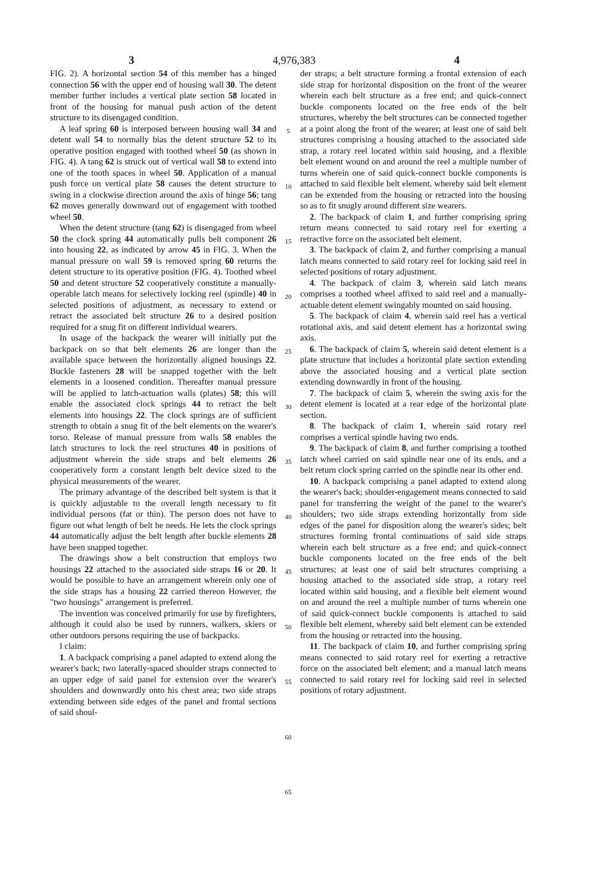3
4,976,383
4
FIG. 2). A horizontal section 54 of this member has a hinged connection 56 with the upper end of housing wall 30. The detent member further includes a vertical plate section 58 located in front of the housing for manual push action of the detent structure to its disengaged condition.
A leaf spring 60 is interposed between housing wall 34 and detent wall 54 to normally bias the detent structure 52 to its operative position engaged with toothed wheel 50 (as shown in FIG. 4). A tang 62 is struck out of vertical wall 58 to extend into one of the tooth spaces in wheel 50. Application of a manual push force on vertical plate 58 causes the detent structure to swing in a clockwise direction around the axis of hinge 56; tang 62 moves generally downward out of engagement with toothed wheel 50.
When the detent structure (tang 62) is disengaged from wheel 50 the clock spring 44 automatically pulls belt component 26 into housing 22, as indicated by arrow 45 in FIG. 3. When the manual pressure on wall 59 is removed spring 60 returns the detent structure to its operative position (FIG. 4). Toothed wheel 50 and detent structure 52 cooperatively constitute a manually-operable latch means for selectively locking reel (spindle) 40 in selected positions of adjustment, as necessary to extend or retract the associated belt structure 26 to a desired position required for a snug fit on different individual wearers.
In usage of the backpack the wearer will initially put the backpack on so that belt elements 26 are longer than the available space between the horizontally aligned housings 22. Buckle fasteners 28 will be snapped together with the belt elements in a loosened condition. Thereafter manual pressure will be applied to latch-actuation walls (plates) 58; this will enable the associated clock springs 44 to retract the belt elements into housings 22. The clock springs are of sufficient strength to obtain a snug fit of the belt elements on the wearer's torso. Release of manual pressure from walls 58 enables the latch structures to lock the reel structures 40 in positions of adjustment wherein the side straps and belt elements 26 cooperatively form a constant length belt device sized to the physical measurements of the wearer.
The primary advantage of the described belt system is that it is quickly adjustable to the overall length necessary to fit individual persons (fat or thin). The person does not have to figure out what length of belt he needs. He lets the clock springs 44 automatically adjust the belt length after buckle elements 28 have been snapped together.
The drawings show a belt construction that employs two housings 22 attached to the associated side straps 16 or 20. It would be possible to have an arrangement wherein only one of the side straps has a housing 22 carried thereon However, the "two housings" arrangement is preferred.
The invention was conceived primarily for use by firefighters, although it could also be used by runners, walkers, skiers or other outdoors persons requiring the use of backpacks.
I claim:
1. A backpack comprising a panel adapted to extend along the wearer's back; two laterally-spaced shoulder straps connected to an upper edge of said panel for extension over the wearer's shoulders and downwardly onto his chest area; two side straps extending between side edges of the panel and frontal sections of said shoul-
5
10
15
20
25
30
35
40
45
50
55
60
65
der straps; a belt structure forming a frontal extension of each side strap for horizontal disposition on the front of the wearer wherein each belt structure as a free end; and quick-connect buckle components located on the free ends of the belt structures, whereby the belt structures can be connected together at a point along the front of the wearer; at least one of said belt structures comprising a housing attached to the associated side strap, a rotary reel located within said housing, and a flexible belt element wound on and around the reel a multiple number of turns wherein one of said quick-connect buckle components is attached to said flexible belt element, whereby said belt element can be extended from the housing or retracted into the housing so as to fit snugly around different size wearers.
2. The backpack of claim 1, and further comprising spring return means connected to said rotary reel for exerting a retractive force on the associated belt element.
3. The backpack of claim 2, and further comprising a manual latch means connected to said rotary reel for locking said reel in selected positions of rotary adjustment.
4. The backpack of claim 3, wherein said latch means comprises a toothed wheel affixed to said reel and a manually-actuable detent element swingably mounted on said housing.
5. The backpack of claim 4, wherein said reel has a vertical rotational axis, and said detent element has a horizontal swing axis.
6. The backpack of claim 5, wherein said detent element is a plate structure that includes a horizontal plate section extending above the associated housing and a vertical plate section extending downwardly in front of the housing.
7. The backpack of claim 5, wherein the swing axis for the detent element is located at a rear edge of the horizontal plate section.
8. The backpack of claim 1, wherein said rotary reel comprises a vertical spindle having two ends.
9. The backpack of claim 8, and further comprising a toothed latch wheel carried on said spindle near one of its ends, and a belt return clock spring carried on the spindle near its other end.
10. A backpack comprising a panel adapted to extend along the wearer's back; shoulder-engagement means connected to said panel for transferring the weight of the panel to the wearer's shoulders; two side straps extending horizontally from side edges of the panel for disposition along the wearer's sides; belt structures forming frontal continuations of said side straps wherein each belt structure as a free end; and quick-connect buckle components located on the free ends of the belt structures; at least one of said belt structures comprising a housing attached to the associated side strap, a rotary reel located within said housing, and a flexible belt element wound on and around the reel a multiple number of turns wherein one of said quick-connect buckle components is attached to said flexible belt element, whereby said belt element can be extended from the housing or retracted into the housing.
11. The backpack of claim 10, and further comprising spring means connected to said rotary reel for exerting a retractive force on the associated belt element; and a manual latch means connected to said rotary reel for locking said reel in selected positions of rotary adjustment.